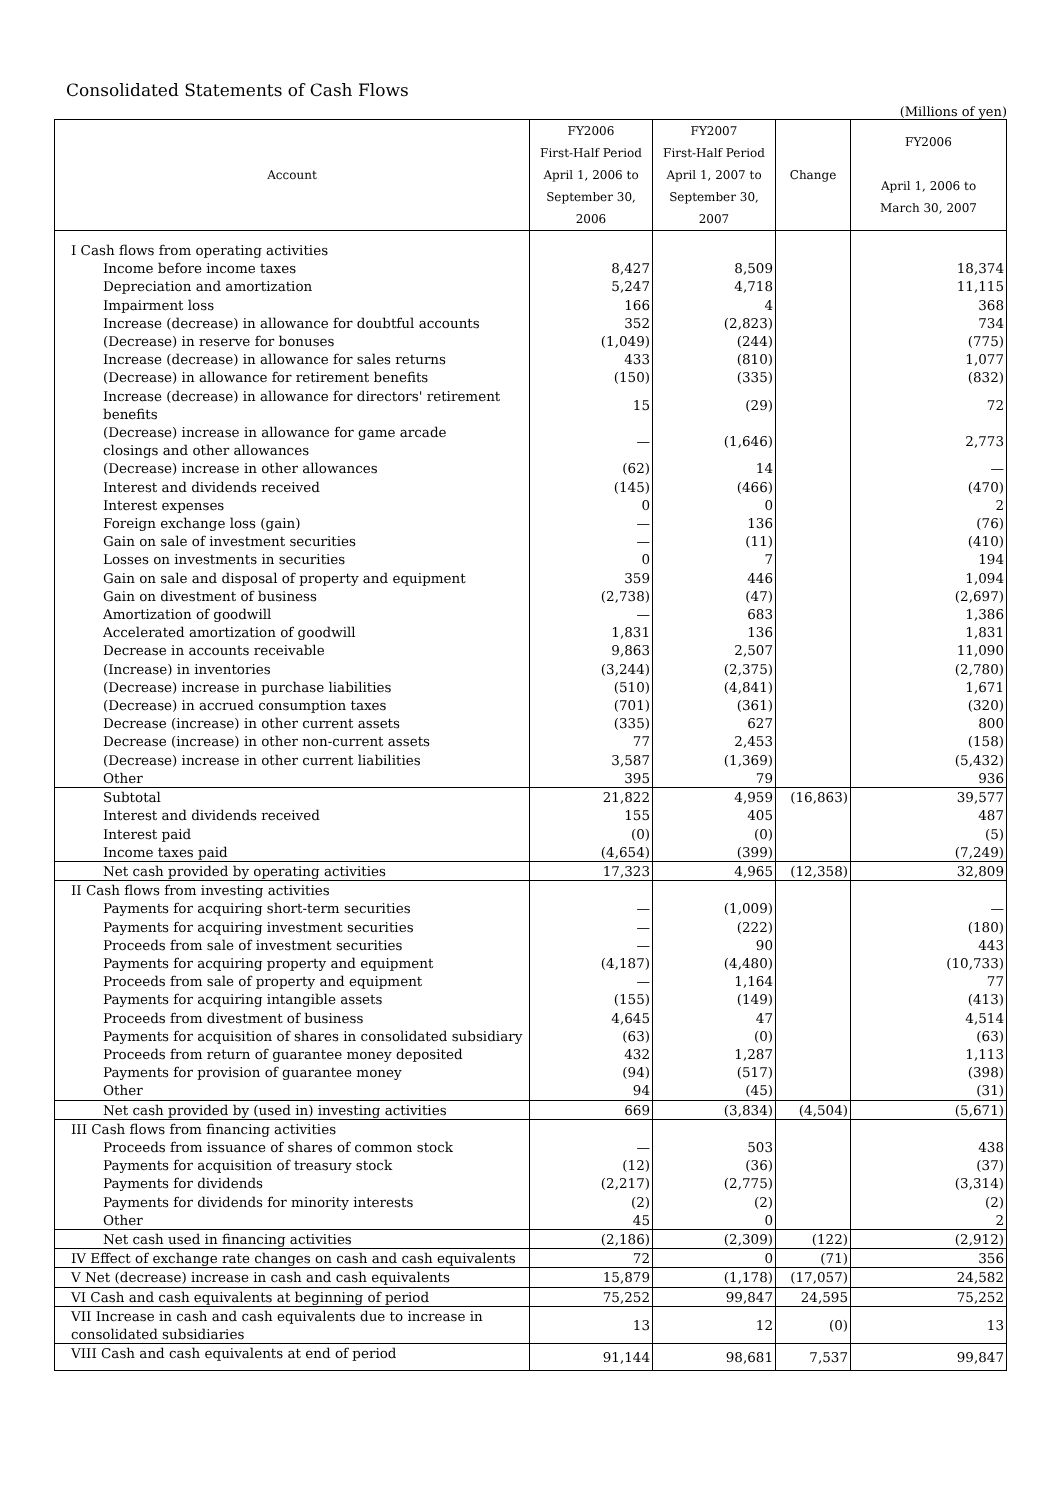Consolidated Statements of Cash Flows
(Millions of yen)
| Account | FY2006 First-Half Period April 1, 2006 to September 30, 2006 | FY2007 First-Half Period April 1, 2007 to September 30, 2007 | Change | FY2006 April 1, 2006 to March 30, 2007 |
| --- | --- | --- | --- | --- |
| I Cash flows from operating activities | | | | |
| Income before income taxes | 8,427 | 8,509 | | 18,374 |
| Depreciation and amortization | 5,247 | 4,718 | | 11,115 |
| Impairment loss | 166 | 4 | | 368 |
| Increase (decrease) in allowance for doubtful accounts | 352 | (2,823) | | 734 |
| (Decrease) in reserve for bonuses | (1,049) | (244) | | (775) |
| Increase (decrease) in allowance for sales returns | 433 | (810) | | 1,077 |
| (Decrease) in allowance for retirement benefits | (150) | (335) | | (832) |
| Increase (decrease) in allowance for directors' retirement benefits | 15 | (29) | | 72 |
| (Decrease) increase in allowance for game arcade closings and other allowances | — | (1,646) | | 2,773 |
| (Decrease) increase in other allowances | (62) | 14 | | — |
| Interest and dividends received | (145) | (466) | | (470) |
| Interest expenses | 0 | 0 | | 2 |
| Foreign exchange loss (gain) | — | 136 | | (76) |
| Gain on sale of investment securities | — | (11) | | (410) |
| Losses on investments in securities | 0 | 7 | | 194 |
| Gain on sale and disposal of property and equipment | 359 | 446 | | 1,094 |
| Gain on divestment of business | (2,738) | (47) | | (2,697) |
| Amortization of goodwill | — | 683 | | 1,386 |
| Accelerated amortization of goodwill | 1,831 | 136 | | 1,831 |
| Decrease in accounts receivable | 9,863 | 2,507 | | 11,090 |
| (Increase) in inventories | (3,244) | (2,375) | | (2,780) |
| (Decrease) increase in purchase liabilities | (510) | (4,841) | | 1,671 |
| (Decrease) in accrued consumption taxes | (701) | (361) | | (320) |
| Decrease (increase) in other current assets | (335) | 627 | | 800 |
| Decrease (increase) in other non-current assets | 77 | 2,453 | | (158) |
| (Decrease) increase in other current liabilities | 3,587 | (1,369) | | (5,432) |
| Other | 395 | 79 | | 936 |
| Subtotal | 21,822 | 4,959 | (16,863) | 39,577 |
| Interest and dividends received | 155 | 405 | | 487 |
| Interest paid | (0) | (0) | | (5) |
| Income taxes paid | (4,654) | (399) | | (7,249) |
| Net cash provided by operating activities | 17,323 | 4,965 | (12,358) | 32,809 |
| II Cash flows from investing activities | | | | |
| Payments for acquiring short-term securities | — | (1,009) | | — |
| Payments for acquiring investment securities | — | (222) | | (180) |
| Proceeds from sale of investment securities | — | 90 | | 443 |
| Payments for acquiring property and equipment | (4,187) | (4,480) | | (10,733) |
| Proceeds from sale of property and equipment | — | 1,164 | | 77 |
| Payments for acquiring intangible assets | (155) | (149) | | (413) |
| Proceeds from divestment of business | 4,645 | 47 | | 4,514 |
| Payments for acquisition of shares in consolidated subsidiary | (63) | (0) | | (63) |
| Proceeds from return of guarantee money deposited | 432 | 1,287 | | 1,113 |
| Payments for provision of guarantee money | (94) | (517) | | (398) |
| Other | 94 | (45) | | (31) |
| Net cash provided by (used in) investing activities | 669 | (3,834) | (4,504) | (5,671) |
| III Cash flows from financing activities | | | | |
| Proceeds from issuance of shares of common stock | — | 503 | | 438 |
| Payments for acquisition of treasury stock | (12) | (36) | | (37) |
| Payments for dividends | (2,217) | (2,775) | | (3,314) |
| Payments for dividends for minority interests | (2) | (2) | | (2) |
| Other | 45 | 0 | | 2 |
| Net cash used in financing activities | (2,186) | (2,309) | (122) | (2,912) |
| IV Effect of exchange rate changes on cash and cash equivalents | 72 | 0 | (71) | 356 |
| V Net (decrease) increase in cash and cash equivalents | 15,879 | (1,178) | (17,057) | 24,582 |
| VI Cash and cash equivalents at beginning of period | 75,252 | 99,847 | 24,595 | 75,252 |
| VII Increase in cash and cash equivalents due to increase in consolidated subsidiaries | 13 | 12 | (0) | 13 |
| VIII Cash and cash equivalents at end of period | 91,144 | 98,681 | 7,537 | 99,847 |